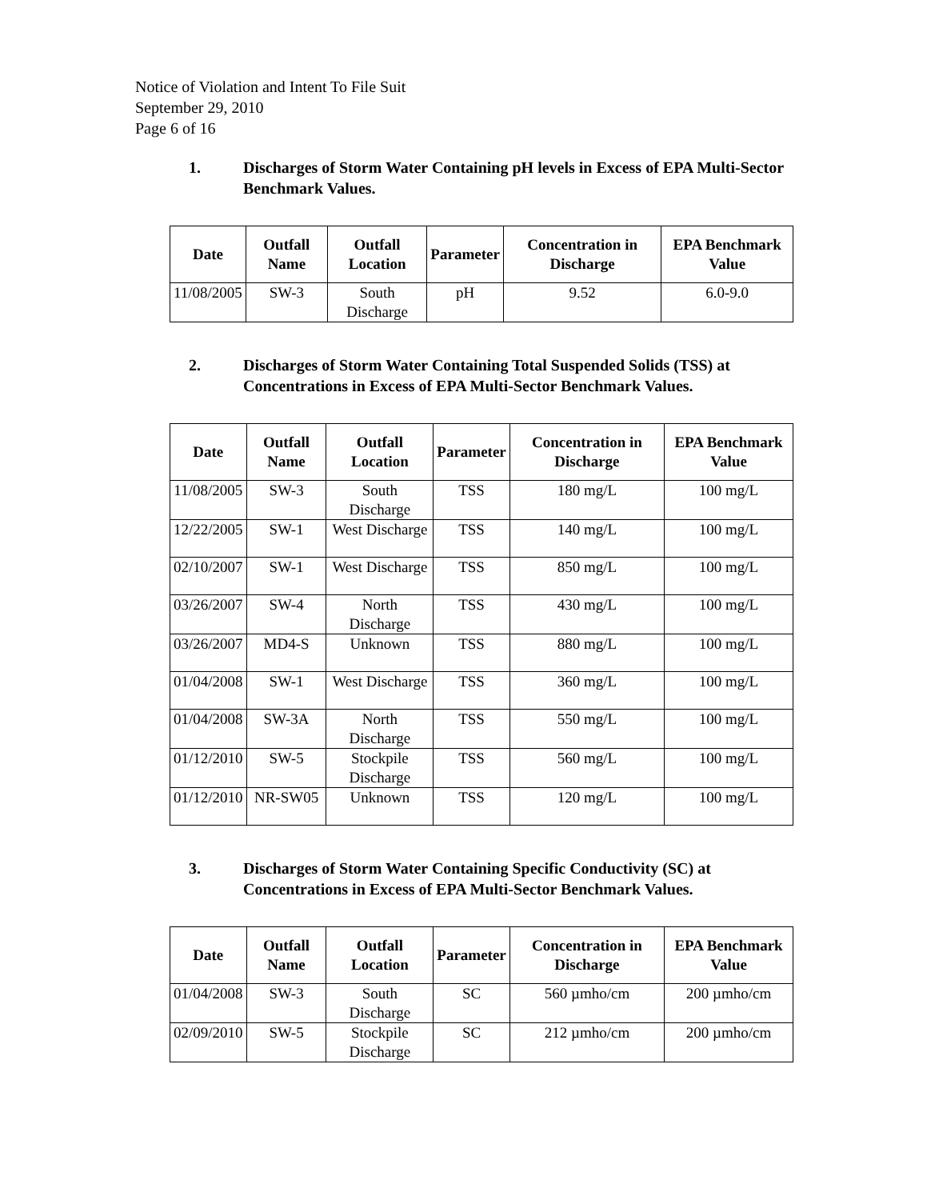Notice of Violation and Intent To File Suit
September 29, 2010
Page 6 of 16
1. Discharges of Storm Water Containing pH levels in Excess of EPA Multi-Sector Benchmark Values.
| Date | Outfall Name | Outfall Location | Parameter | Concentration in Discharge | EPA Benchmark Value |
| --- | --- | --- | --- | --- | --- |
| 11/08/2005 | SW-3 | South Discharge | pH | 9.52 | 6.0-9.0 |
2. Discharges of Storm Water Containing Total Suspended Solids (TSS) at Concentrations in Excess of EPA Multi-Sector Benchmark Values.
| Date | Outfall Name | Outfall Location | Parameter | Concentration in Discharge | EPA Benchmark Value |
| --- | --- | --- | --- | --- | --- |
| 11/08/2005 | SW-3 | South Discharge | TSS | 180 mg/L | 100 mg/L |
| 12/22/2005 | SW-1 | West Discharge | TSS | 140 mg/L | 100 mg/L |
| 02/10/2007 | SW-1 | West Discharge | TSS | 850 mg/L | 100 mg/L |
| 03/26/2007 | SW-4 | North Discharge | TSS | 430 mg/L | 100 mg/L |
| 03/26/2007 | MD4-S | Unknown | TSS | 880 mg/L | 100 mg/L |
| 01/04/2008 | SW-1 | West Discharge | TSS | 360 mg/L | 100 mg/L |
| 01/04/2008 | SW-3A | North Discharge | TSS | 550 mg/L | 100 mg/L |
| 01/12/2010 | SW-5 | Stockpile Discharge | TSS | 560 mg/L | 100 mg/L |
| 01/12/2010 | NR-SW05 | Unknown | TSS | 120 mg/L | 100 mg/L |
3. Discharges of Storm Water Containing Specific Conductivity (SC) at Concentrations in Excess of EPA Multi-Sector Benchmark Values.
| Date | Outfall Name | Outfall Location | Parameter | Concentration in Discharge | EPA Benchmark Value |
| --- | --- | --- | --- | --- | --- |
| 01/04/2008 | SW-3 | South Discharge | SC | 560 µmho/cm | 200 µmho/cm |
| 02/09/2010 | SW-5 | Stockpile Discharge | SC | 212 µmho/cm | 200 µmho/cm |